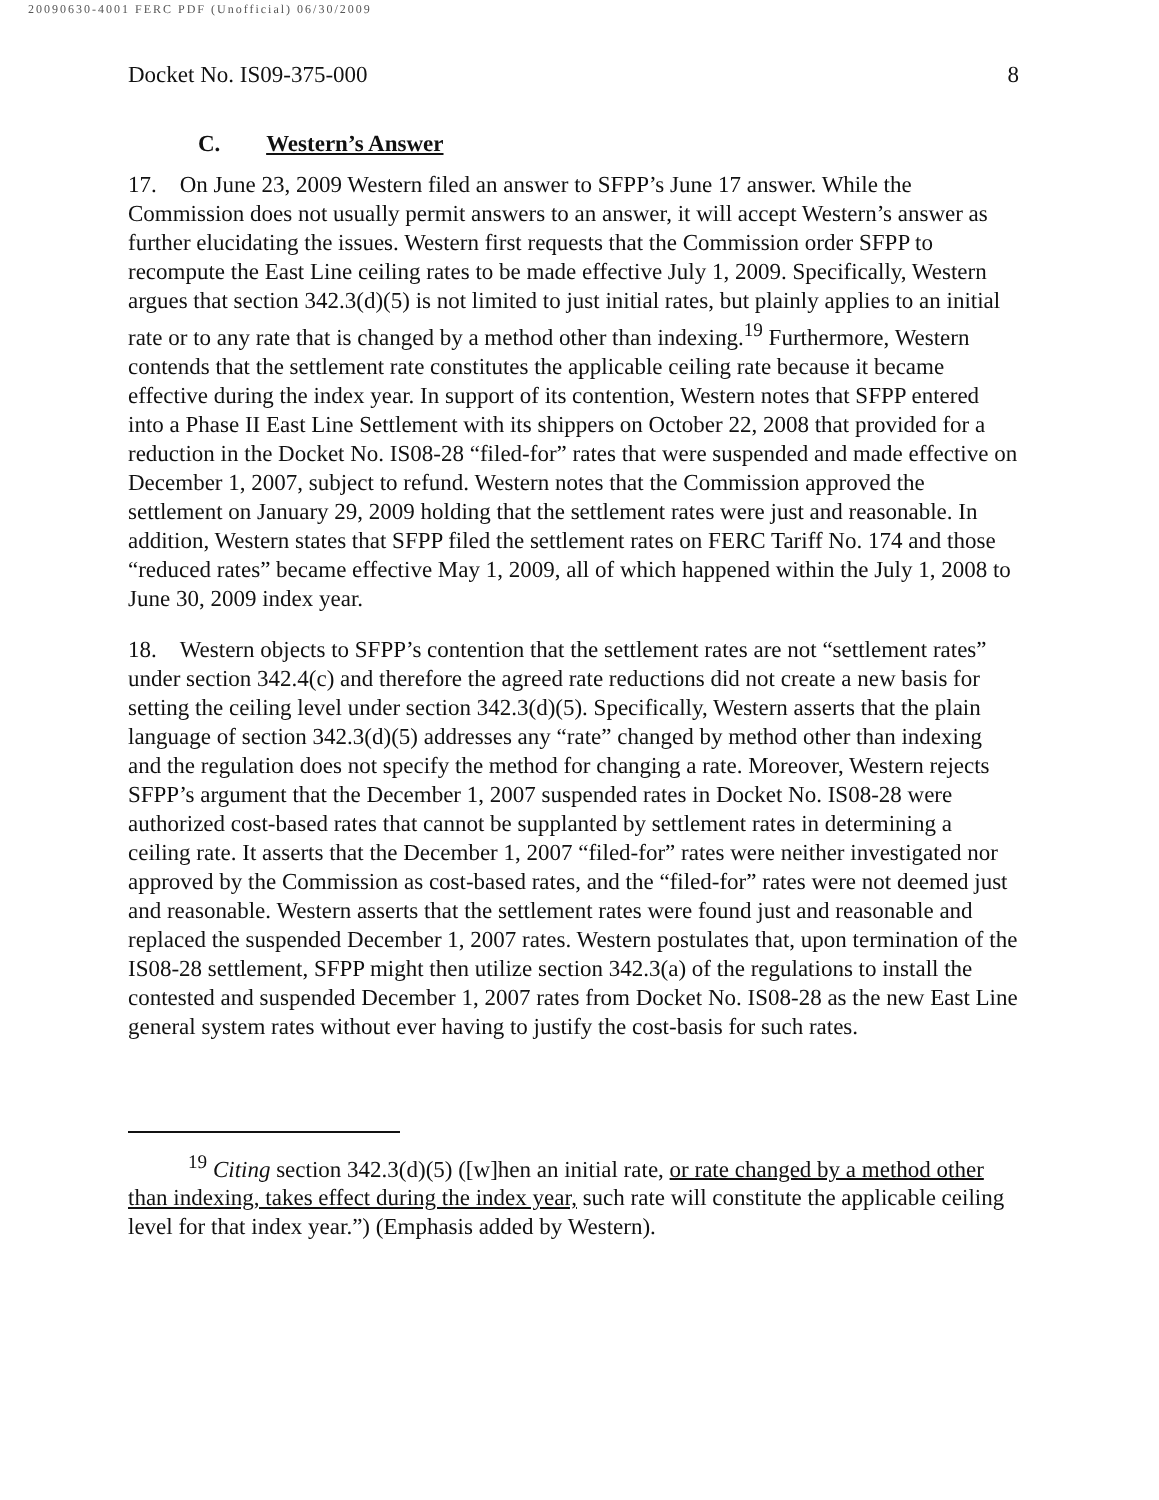20090630-4001 FERC PDF (Unofficial) 06/30/2009
Docket No. IS09-375-000 8
C. Western’s Answer
17. On June 23, 2009 Western filed an answer to SFPP’s June 17 answer. While the Commission does not usually permit answers to an answer, it will accept Western’s answer as further elucidating the issues. Western first requests that the Commission order SFPP to recompute the East Line ceiling rates to be made effective July 1, 2009. Specifically, Western argues that section 342.3(d)(5) is not limited to just initial rates, but plainly applies to an initial rate or to any rate that is changed by a method other than indexing.<sup>19</sup> Furthermore, Western contends that the settlement rate constitutes the applicable ceiling rate because it became effective during the index year. In support of its contention, Western notes that SFPP entered into a Phase II East Line Settlement with its shippers on October 22, 2008 that provided for a reduction in the Docket No. IS08-28 “filed-for” rates that were suspended and made effective on December 1, 2007, subject to refund. Western notes that the Commission approved the settlement on January 29, 2009 holding that the settlement rates were just and reasonable. In addition, Western states that SFPP filed the settlement rates on FERC Tariff No. 174 and those “reduced rates” became effective May 1, 2009, all of which happened within the July 1, 2008 to June 30, 2009 index year.
18. Western objects to SFPP’s contention that the settlement rates are not “settlement rates” under section 342.4(c) and therefore the agreed rate reductions did not create a new basis for setting the ceiling level under section 342.3(d)(5). Specifically, Western asserts that the plain language of section 342.3(d)(5) addresses any “rate” changed by method other than indexing and the regulation does not specify the method for changing a rate. Moreover, Western rejects SFPP’s argument that the December 1, 2007 suspended rates in Docket No. IS08-28 were authorized cost-based rates that cannot be supplanted by settlement rates in determining a ceiling rate. It asserts that the December 1, 2007 “filed-for” rates were neither investigated nor approved by the Commission as cost-based rates, and the “filed-for” rates were not deemed just and reasonable. Western asserts that the settlement rates were found just and reasonable and replaced the suspended December 1, 2007 rates. Western postulates that, upon termination of the IS08-28 settlement, SFPP might then utilize section 342.3(a) of the regulations to install the contested and suspended December 1, 2007 rates from Docket No. IS08-28 as the new East Line general system rates without ever having to justify the cost-basis for such rates.
<sup>19</sup> Citing section 342.3(d)(5) ([w]hen an initial rate, or rate changed by a method other than indexing, takes effect during the index year, such rate will constitute the applicable ceiling level for that index year.”) (Emphasis added by Western).